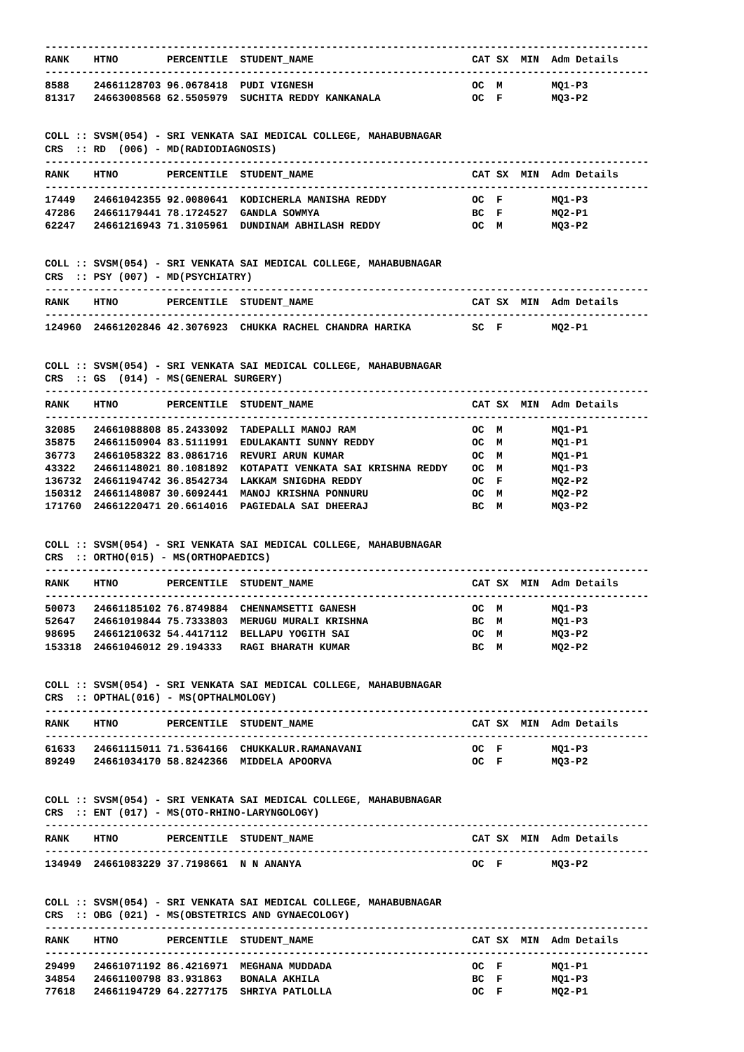---------------------------------------------------------------------------------------------------
RANK    HTNO        PERCENTILE  STUDENT_NAME                          CAT SX  MIN  Adm Details
---------------------------------------------------------------------------------------------------
8588    24661128703 96.0678418  PUDI VIGNESH                          OC  M        MQ1-P3
81317   24663008568 62.5505979  SUCHITA REDDY KANKANALA               OC  F        MQ3-P2


COLL :: SVSM(054) - SRI VENKATA SAI MEDICAL COLLEGE, MAHABUBNAGAR
CRS  :: RD  (006) - MD(RADIODIAGNOSIS)
---------------------------------------------------------------------------------------------------
RANK    HTNO        PERCENTILE  STUDENT_NAME                          CAT SX  MIN  Adm Details
---------------------------------------------------------------------------------------------------
17449   24661042355 92.0080641  KODICHERLA MANISHA REDDY              OC  F        MQ1-P3
47286   24661179441 78.1724527  GANDLA SOWMYA                         BC  F        MQ2-P1
62247   24661216943 71.3105961  DUNDINAM ABHILASH REDDY               OC  M        MQ3-P2


COLL :: SVSM(054) - SRI VENKATA SAI MEDICAL COLLEGE, MAHABUBNAGAR
CRS  :: PSY (007) - MD(PSYCHIATRY)
---------------------------------------------------------------------------------------------------
RANK    HTNO        PERCENTILE  STUDENT_NAME                          CAT SX  MIN  Adm Details
---------------------------------------------------------------------------------------------------
124960  24661202846 42.3076923  CHUKKA RACHEL CHANDRA HARIKA          SC  F        MQ2-P1


COLL :: SVSM(054) - SRI VENKATA SAI MEDICAL COLLEGE, MAHABUBNAGAR
CRS  :: GS  (014) - MS(GENERAL SURGERY)
---------------------------------------------------------------------------------------------------
RANK    HTNO        PERCENTILE  STUDENT_NAME                          CAT SX  MIN  Adm Details
---------------------------------------------------------------------------------------------------
32085   24661088808 85.2433092  TADEPALLI MANOJ RAM                   OC  M        MQ1-P1
35875   24661150904 83.5111991  EDULAKANTI SUNNY REDDY                OC  M        MQ1-P1
36773   24661058322 83.0861716  REVURI ARUN KUMAR                     OC  M        MQ1-P1
43322   24661148021 80.1081892  KOTAPATI VENKATA SAI KRISHNA REDDY    OC  M        MQ1-P3
136732  24661194742 36.8542734  LAKKAM SNIGDHA REDDY                  OC  F        MQ2-P2
150312  24661148087 30.6092441  MANOJ KRISHNA PONNURU                 OC  M        MQ2-P2
171760  24661220471 20.6614016  PAGIEDALA SAI DHEERAJ                 BC  M        MQ3-P2


COLL :: SVSM(054) - SRI VENKATA SAI MEDICAL COLLEGE, MAHABUBNAGAR
CRS  :: ORTHO(015) - MS(ORTHOPAEDICS)
---------------------------------------------------------------------------------------------------
RANK    HTNO        PERCENTILE  STUDENT_NAME                          CAT SX  MIN  Adm Details
---------------------------------------------------------------------------------------------------
50073   24661185102 76.8749884  CHENNAMSETTI GANESH                   OC  M        MQ1-P3
52647   24661019844 75.7333803  MERUGU MURALI KRISHNA                 BC  M        MQ1-P3
98695   24661210632 54.4417112  BELLAPU YOGITH SAI                    OC  M        MQ3-P2
153318  24661046012 29.194333   RAGI BHARATH KUMAR                    BC  M        MQ2-P2


COLL :: SVSM(054) - SRI VENKATA SAI MEDICAL COLLEGE, MAHABUBNAGAR
CRS  :: OPTHAL(016) - MS(OPTHALMOLOGY)
---------------------------------------------------------------------------------------------------
RANK    HTNO        PERCENTILE  STUDENT_NAME                          CAT SX  MIN  Adm Details
---------------------------------------------------------------------------------------------------
61633   24661115011 71.5364166  CHUKKALUR.RAMANAVANI                  OC  F        MQ1-P3
89249   24661034170 58.8242366  MIDDELA APOORVA                       OC  F        MQ3-P2


COLL :: SVSM(054) - SRI VENKATA SAI MEDICAL COLLEGE, MAHABUBNAGAR
CRS  :: ENT (017) - MS(OTO-RHINO-LARYNGOLOGY)
---------------------------------------------------------------------------------------------------
RANK    HTNO        PERCENTILE  STUDENT_NAME                          CAT SX  MIN  Adm Details
---------------------------------------------------------------------------------------------------
134949  24661083229 37.7198661  N N ANANYA                            OC  F        MQ3-P2


COLL :: SVSM(054) - SRI VENKATA SAI MEDICAL COLLEGE, MAHABUBNAGAR
CRS  :: OBG (021) - MS(OBSTETRICS AND GYNAECOLOGY)
---------------------------------------------------------------------------------------------------
RANK    HTNO        PERCENTILE  STUDENT_NAME                          CAT SX  MIN  Adm Details
---------------------------------------------------------------------------------------------------
29499   24661071192 86.4216971  MEGHANA MUDDADA                       OC  F        MQ1-P1
34854   24661100798 83.931863   BONALA AKHILA                         BC  F        MQ1-P3
77618   24661194729 64.2277175  SHRIYA PATLOLLA                       OC  F        MQ2-P1